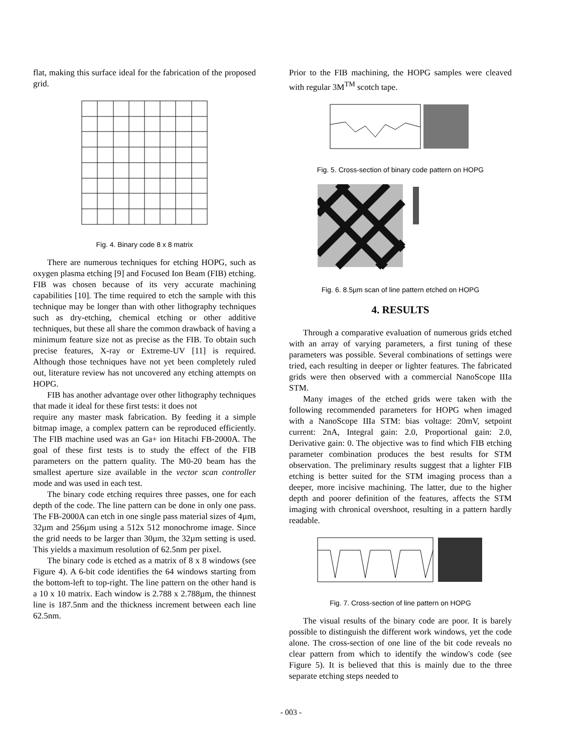flat, making this surface ideal for the fabrication of the proposed grid.
Fig. 4. Binary code 8 x 8 matrix
There are numerous techniques for etching HOPG, such as oxygen plasma etching [9] and Focused Ion Beam (FIB) etching. FIB was chosen because of its very accurate machining capabilities [10]. The time required to etch the sample with this technique may be longer than with other lithography techniques such as dry-etching, chemical etching or other additive techniques, but these all share the common drawback of having a minimum feature size not as precise as the FIB. To obtain such precise features, X-ray or Extreme-UV [11] is required. Although those techniques have not yet been completely ruled out, literature review has not uncovered any etching attempts on HOPG.
FIB has another advantage over other lithography techniques that made it ideal for these first tests: it does not
require any master mask fabrication. By feeding it a simple bitmap image, a complex pattern can be reproduced efficiently. The FIB machine used was an Ga+ ion Hitachi FB-2000A. The goal of these first tests is to study the effect of the FIB parameters on the pattern quality. The M0-20 beam has the smallest aperture size available in the vector scan controller mode and was used in each test.
The binary code etching requires three passes, one for each depth of the code. The line pattern can be done in only one pass. The FB-2000A can etch in one single pass material sizes of 4µm, 32µm and 256µm using a 512x 512 monochrome image. Since the grid needs to be larger than 30µm, the 32µm setting is used. This yields a maximum resolution of 62.5nm per pixel.
The binary code is etched as a matrix of 8 x 8 windows (see Figure 4). A 6-bit code identifies the 64 windows starting from the bottom-left to top-right. The line pattern on the other hand is a 10 x 10 matrix. Each window is 2.788 x 2.788µm, the thinnest line is 187.5nm and the thickness increment between each line 62.5nm.
Prior to the FIB machining, the HOPG samples were cleaved with regular 3M<sup>TM</sup> scotch tape.
Fig. 5. Cross-section of binary code pattern on HOPG
Fig. 6. 8.5µm scan of line pattern etched on HOPG
4. RESULTS
Through a comparative evaluation of numerous grids etched with an array of varying parameters, a first tuning of these parameters was possible. Several combinations of settings were tried, each resulting in deeper or lighter features. The fabricated grids were then observed with a commercial NanoScope IIIa STM.
Many images of the etched grids were taken with the following recommended parameters for HOPG when imaged with a NanoScope IIIa STM: bias voltage: 20mV, setpoint current: 2nA, Integral gain: 2.0, Proportional gain: 2.0, Derivative gain: 0. The objective was to find which FIB etching parameter combination produces the best results for STM observation. The preliminary results suggest that a lighter FIB etching is better suited for the STM imaging process than a deeper, more incisive machining. The latter, due to the higher depth and poorer definition of the features, affects the STM imaging with chronical overshoot, resulting in a pattern hardly readable.
Fig. 7. Cross-section of line pattern on HOPG
The visual results of the binary code are poor. It is barely possible to distinguish the different work windows, yet the code alone. The cross-section of one line of the bit code reveals no clear pattern from which to identify the window's code (see Figure 5). It is believed that this is mainly due to the three separate etching steps needed to
- 003 -